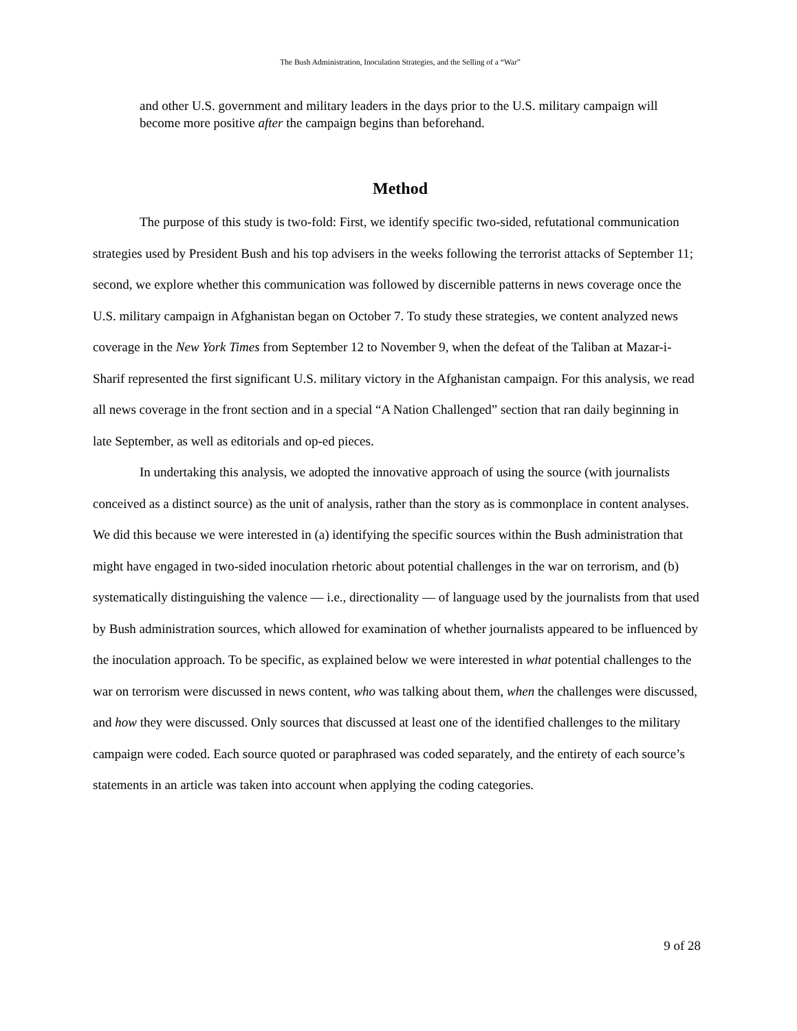The Bush Administration, Inoculation Strategies, and the Selling of a “War”
and other U.S. government and military leaders in the days prior to the U.S. military campaign will become more positive after the campaign begins than beforehand.
Method
The purpose of this study is two-fold: First, we identify specific two-sided, refutational communication strategies used by President Bush and his top advisers in the weeks following the terrorist attacks of September 11; second, we explore whether this communication was followed by discernible patterns in news coverage once the U.S. military campaign in Afghanistan began on October 7. To study these strategies, we content analyzed news coverage in the New York Times from September 12 to November 9, when the defeat of the Taliban at Mazar-i-Sharif represented the first significant U.S. military victory in the Afghanistan campaign. For this analysis, we read all news coverage in the front section and in a special “A Nation Challenged” section that ran daily beginning in late September, as well as editorials and op-ed pieces.
In undertaking this analysis, we adopted the innovative approach of using the source (with journalists conceived as a distinct source) as the unit of analysis, rather than the story as is commonplace in content analyses. We did this because we were interested in (a) identifying the specific sources within the Bush administration that might have engaged in two-sided inoculation rhetoric about potential challenges in the war on terrorism, and (b) systematically distinguishing the valence — i.e., directionality — of language used by the journalists from that used by Bush administration sources, which allowed for examination of whether journalists appeared to be influenced by the inoculation approach. To be specific, as explained below we were interested in what potential challenges to the war on terrorism were discussed in news content, who was talking about them, when the challenges were discussed, and how they were discussed. Only sources that discussed at least one of the identified challenges to the military campaign were coded. Each source quoted or paraphrased was coded separately, and the entirety of each source’s statements in an article was taken into account when applying the coding categories.
9 of 28